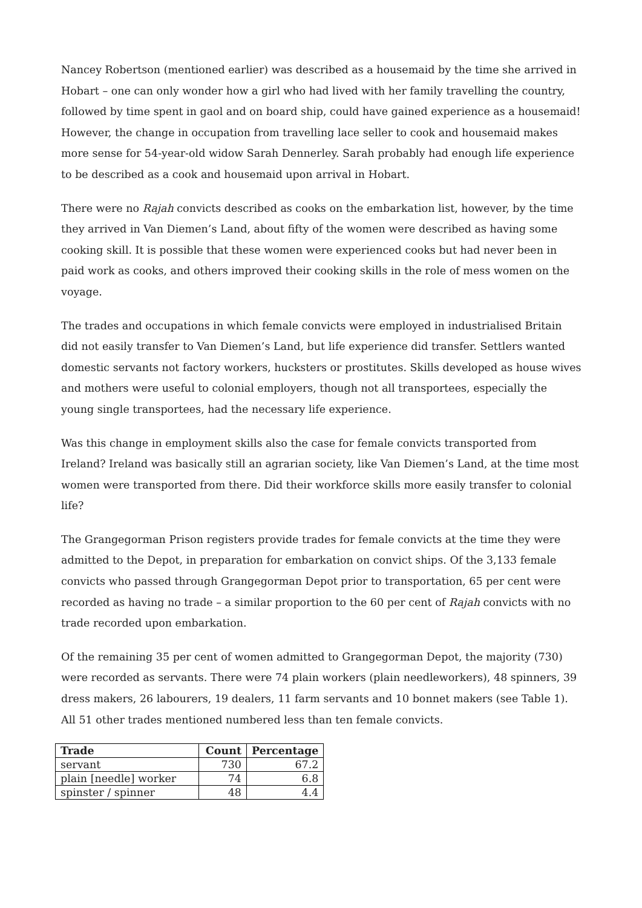Nancey Robertson (mentioned earlier) was described as a housemaid by the time she arrived in Hobart – one can only wonder how a girl who had lived with her family travelling the country, followed by time spent in gaol and on board ship, could have gained experience as a housemaid! However, the change in occupation from travelling lace seller to cook and housemaid makes more sense for 54-year-old widow Sarah Dennerley. Sarah probably had enough life experience to be described as a cook and housemaid upon arrival in Hobart.
There were no Rajah convicts described as cooks on the embarkation list, however, by the time they arrived in Van Diemen’s Land, about fifty of the women were described as having some cooking skill. It is possible that these women were experienced cooks but had never been in paid work as cooks, and others improved their cooking skills in the role of mess women on the voyage.
The trades and occupations in which female convicts were employed in industrialised Britain did not easily transfer to Van Diemen’s Land, but life experience did transfer. Settlers wanted domestic servants not factory workers, hucksters or prostitutes. Skills developed as house wives and mothers were useful to colonial employers, though not all transportees, especially the young single transportees, had the necessary life experience.
Was this change in employment skills also the case for female convicts transported from Ireland? Ireland was basically still an agrarian society, like Van Diemen’s Land, at the time most women were transported from there. Did their workforce skills more easily transfer to colonial life?
The Grangegorman Prison registers provide trades for female convicts at the time they were admitted to the Depot, in preparation for embarkation on convict ships. Of the 3,133 female convicts who passed through Grangegorman Depot prior to transportation, 65 per cent were recorded as having no trade – a similar proportion to the 60 per cent of Rajah convicts with no trade recorded upon embarkation.
Of the remaining 35 per cent of women admitted to Grangegorman Depot, the majority (730) were recorded as servants. There were 74 plain workers (plain needleworkers), 48 spinners, 39 dress makers, 26 labourers, 19 dealers, 11 farm servants and 10 bonnet makers (see Table 1). All 51 other trades mentioned numbered less than ten female convicts.
| Trade | Count | Percentage |
| --- | --- | --- |
| servant | 730 | 67.2 |
| plain [needle] worker | 74 | 6.8 |
| spinster / spinner | 48 | 4.4 |